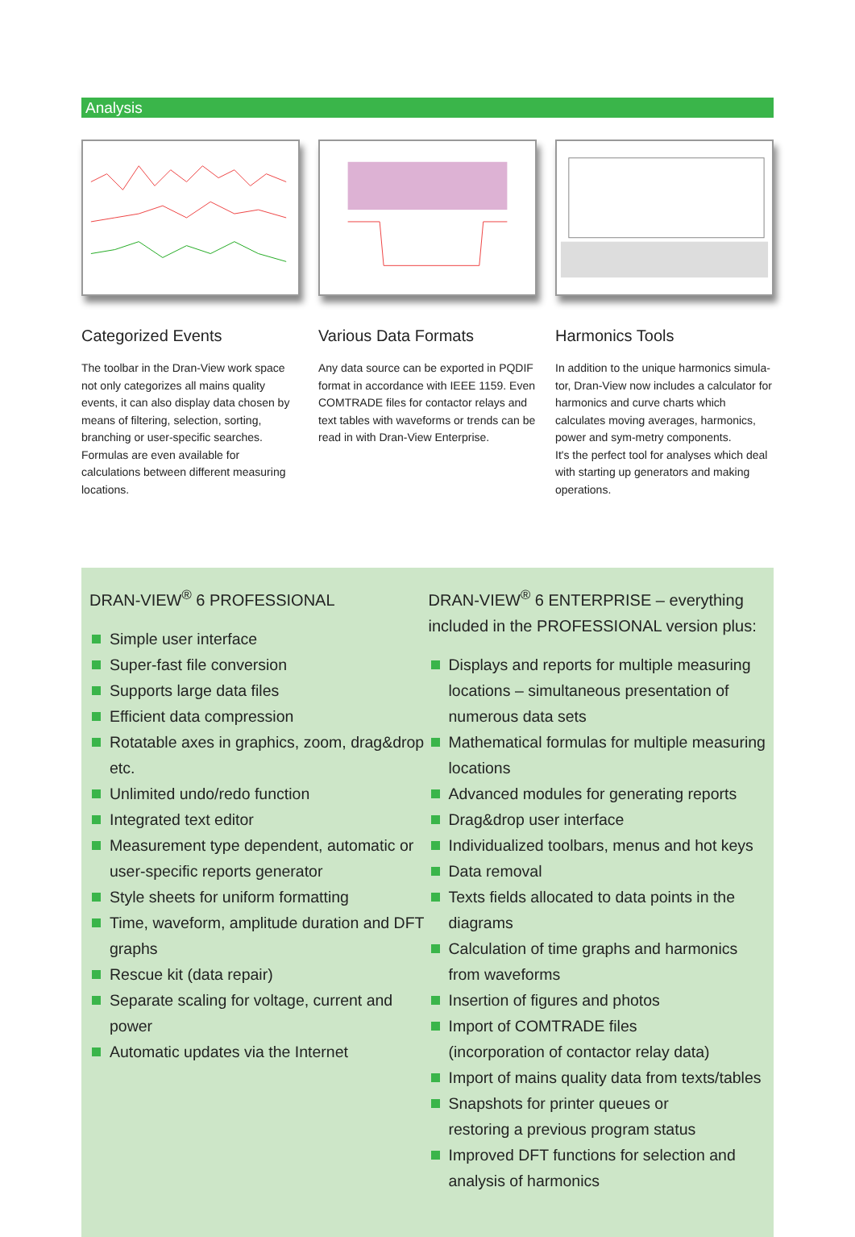Analysis
Categorized Events
The toolbar in the Dran-View work space not only categorizes all mains quality events, it can also display data chosen by means of filtering, selection, sorting, branching or user-specific searches. Formulas are even available for calculations between different measuring locations.
Various Data Formats
Any data source can be exported in PQDIF format in accordance with IEEE 1159. Even COMTRADE files for contactor relays and text tables with waveforms or trends can be read in with Dran-View Enterprise.
Harmonics Tools
In addition to the unique harmonics simula-tor, Dran-View now includes a calculator for harmonics and curve charts which calculates moving averages, harmonics, power and sym-metry components.
It's the perfect tool for analyses which deal with starting up generators and making operations.
DRAN-VIEW<sup>®</sup> 6 PROFESSIONAL
Simple user interface
Super-fast file conversion
Supports large data files
Efficient data compression
Rotatable axes in graphics, zoom, drag&drop etc.
Unlimited undo/redo function
Integrated text editor
Measurement type dependent, automatic or user-specific reports generator
Style sheets for uniform formatting
Time, waveform, amplitude duration and DFT graphs
Rescue kit (data repair)
Separate scaling for voltage, current and power
Automatic updates via the Internet
DRAN-VIEW<sup>®</sup> 6 ENTERPRISE – everything included in the PROFESSIONAL version plus:
Displays and reports for multiple measuring locations – simultaneous presentation of numerous data sets
Mathematical formulas for multiple measuring locations
Advanced modules for generating reports
Drag&drop user interface
Individualized toolbars, menus and hot keys
Data removal
Texts fields allocated to data points in the diagrams
Calculation of time graphs and harmonics from waveforms
Insertion of figures and photos
Import of COMTRADE files
(incorporation of contactor relay data)
Import of mains quality data from texts/tables
Snapshots for printer queues or
restoring a previous program status
Improved DFT functions for selection and analysis of harmonics